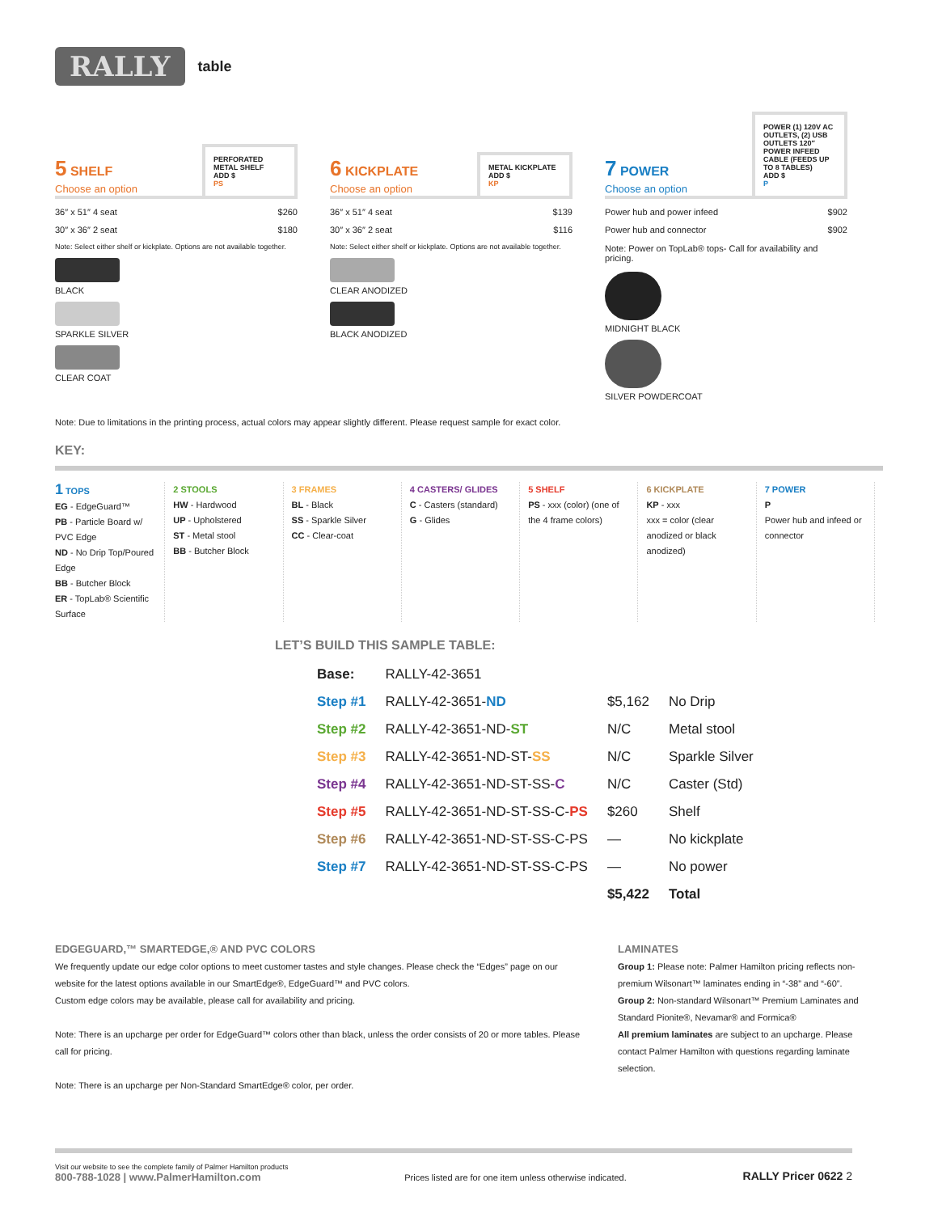RALLY table
5 SHELF
Choose an option
PERFORATED METAL SHELF
ADD $
PS
36″ x 51″ 4 seat $260
30″ x 36″ 2 seat $180
Note: Select either shelf or kickplate. Options are not available together.
BLACK
SPARKLE SILVER
CLEAR COAT
6 KICKPLATE
Choose an option
METAL KICKPLATE
ADD $
KP
36″ x 51″ 4 seat $139
30″ x 36″ 2 seat $116
Note: Select either shelf or kickplate. Options are not available together.
CLEAR ANODIZED
BLACK ANODIZED
7 POWER
Choose an option
POWER (1) 120V AC OUTLETS, (2) USB OUTLETS 120″ POWER INFEED CABLE (FEEDS UP TO 8 TABLES)
ADD $
P
Power hub and power infeed $902
Power hub and connector $902
Note: Power on TopLab® tops- Call for availability and pricing.
MIDNIGHT BLACK
SILVER POWDERCOAT
Note: Due to limitations in the printing process, actual colors may appear slightly different. Please request sample for exact color.
KEY:
1 TOPS
EG - EdgeGuard™
PB - Particle Board w/ PVC Edge
ND - No Drip Top/Poured Edge
BB - Butcher Block
ER - TopLab® Scientific Surface
2 STOOLS
HW - Hardwood
UP - Upholstered
ST - Metal stool
BB - Butcher Block
3 FRAMES
BL - Black
SS - Sparkle Silver
CC - Clear-coat
4 CASTERS/ GLIDES
C - Casters (standard)
G - Glides
5 SHELF
PS - xxx (color) (one of the 4 frame colors)
6 KICKPLATE
KP - xxx
xxx = color (clear anodized or black anodized)
7 POWER
P
Power hub and infeed or connector
LET’S BUILD THIS SAMPLE TABLE:
| Base: | RALLY-42-3651 | | |
| Step #1 | RALLY-42-3651- ND | $5,162 | No Drip |
| Step #2 | RALLY-42-3651-ND- ST | N/C | Metal stool |
| Step #3 | RALLY-42-3651-ND-ST- SS | N/C | Sparkle Silver |
| Step #4 | RALLY-42-3651-ND-ST-SS- C | N/C | Caster (Std) |
| Step #5 | RALLY-42-3651-ND-ST-SS-C- PS | $260 | Shelf |
| Step #6 | RALLY-42-3651-ND-ST-SS-C-PS | — | No kickplate |
| Step #7 | RALLY-42-3651-ND-ST-SS-C-PS | — | No power |
| | | $5,422 | Total |
EDGEGUARD,™ SMARTEDGE,® AND PVC COLORS
We frequently update our edge color options to meet customer tastes and style changes. Please check the “Edges” page on our website for the latest options available in our SmartEdge®, EdgeGuard™ and PVC colors.
Custom edge colors may be available, please call for availability and pricing.
Note: There is an upcharge per order for EdgeGuard™ colors other than black, unless the order consists of 20 or more tables. Please call for pricing.
Note: There is an upcharge per Non-Standard SmartEdge® color, per order.
LAMINATES
Group 1: Please note: Palmer Hamilton pricing reflects non-premium Wilsonart™ laminates ending in “-38” and “-60”.
Group 2: Non-standard Wilsonart™ Premium Laminates and Standard Pionite®, Nevamar® and Formica®
All premium laminates are subject to an upcharge. Please contact Palmer Hamilton with questions regarding laminate selection.
Visit our website to see the complete family of Palmer Hamilton products
800-788-1028 | www.PalmerHamilton.com
Prices listed are for one item unless otherwise indicated.
RALLY Pricer 0622 2